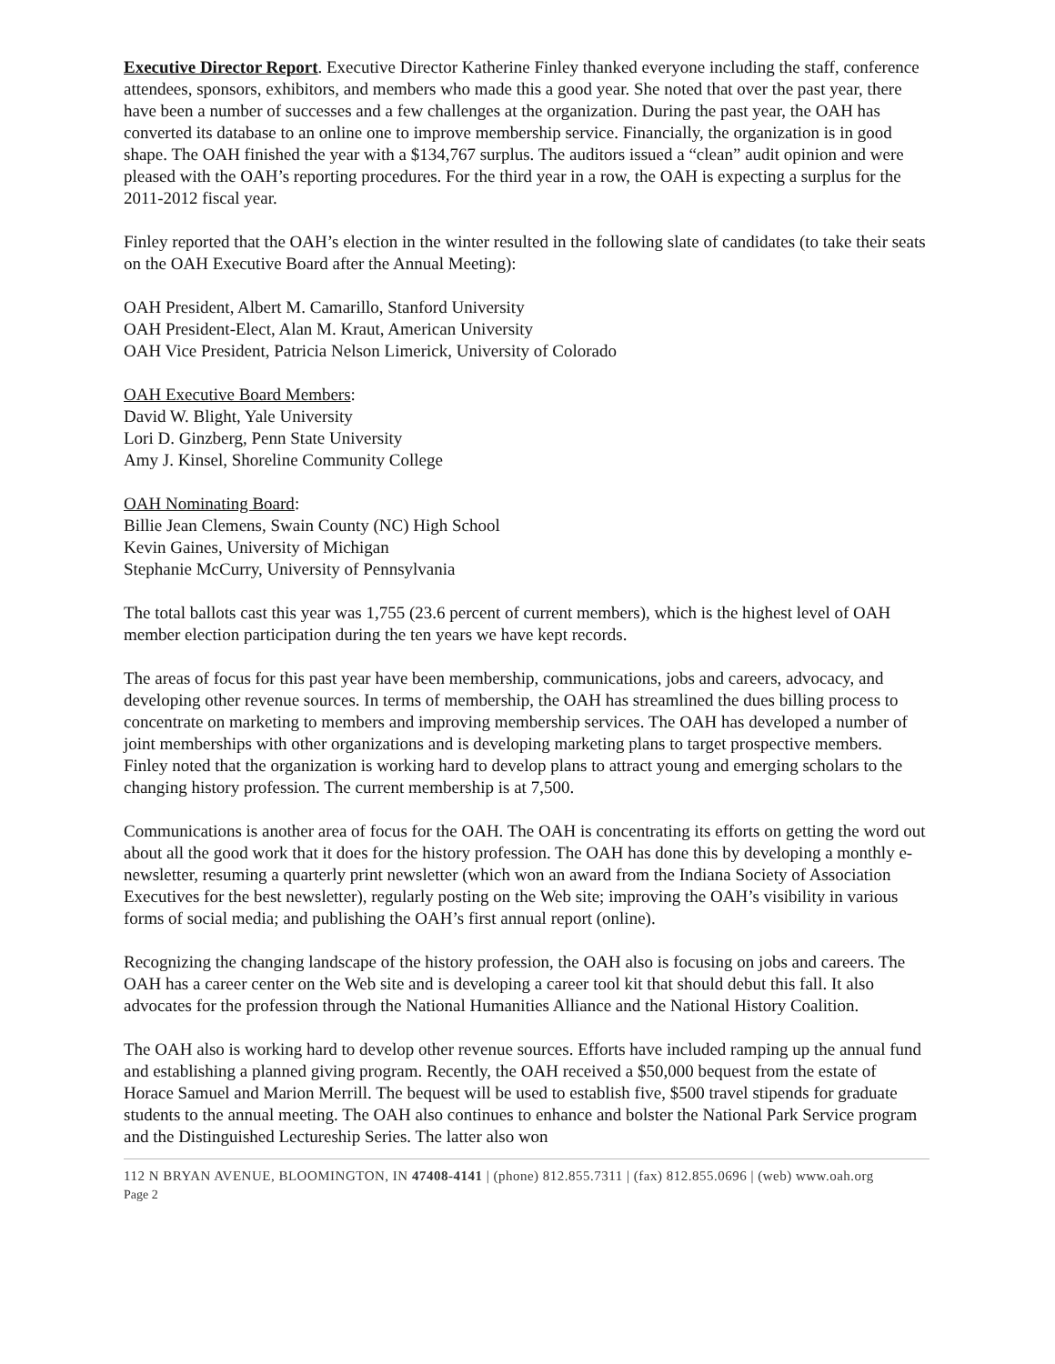Executive Director Report. Executive Director Katherine Finley thanked everyone including the staff, conference attendees, sponsors, exhibitors, and members who made this a good year. She noted that over the past year, there have been a number of successes and a few challenges at the organization. During the past year, the OAH has converted its database to an online one to improve membership service. Financially, the organization is in good shape. The OAH finished the year with a $134,767 surplus. The auditors issued a “clean” audit opinion and were pleased with the OAH’s reporting procedures. For the third year in a row, the OAH is expecting a surplus for the 2011-2012 fiscal year.
Finley reported that the OAH’s election in the winter resulted in the following slate of candidates (to take their seats on the OAH Executive Board after the Annual Meeting):
OAH President, Albert M. Camarillo, Stanford University
OAH President-Elect, Alan M. Kraut, American University
OAH Vice President, Patricia Nelson Limerick, University of Colorado
OAH Executive Board Members:
David W. Blight, Yale University
Lori D. Ginzberg, Penn State University
Amy J. Kinsel, Shoreline Community College
OAH Nominating Board:
Billie Jean Clemens, Swain County (NC) High School
Kevin Gaines, University of Michigan
Stephanie McCurry, University of Pennsylvania
The total ballots cast this year was 1,755 (23.6 percent of current members), which is the highest level of OAH member election participation during the ten years we have kept records.
The areas of focus for this past year have been membership, communications, jobs and careers, advocacy, and developing other revenue sources. In terms of membership, the OAH has streamlined the dues billing process to concentrate on marketing to members and improving membership services. The OAH has developed a number of joint memberships with other organizations and is developing marketing plans to target prospective members. Finley noted that the organization is working hard to develop plans to attract young and emerging scholars to the changing history profession. The current membership is at 7,500.
Communications is another area of focus for the OAH. The OAH is concentrating its efforts on getting the word out about all the good work that it does for the history profession. The OAH has done this by developing a monthly e-newsletter, resuming a quarterly print newsletter (which won an award from the Indiana Society of Association Executives for the best newsletter), regularly posting on the Web site; improving the OAH’s visibility in various forms of social media; and publishing the OAH’s first annual report (online).
Recognizing the changing landscape of the history profession, the OAH also is focusing on jobs and careers. The OAH has a career center on the Web site and is developing a career tool kit that should debut this fall. It also advocates for the profession through the National Humanities Alliance and the National History Coalition.
The OAH also is working hard to develop other revenue sources. Efforts have included ramping up the annual fund and establishing a planned giving program. Recently, the OAH received a $50,000 bequest from the estate of Horace Samuel and Marion Merrill. The bequest will be used to establish five, $500 travel stipends for graduate students to the annual meeting. The OAH also continues to enhance and bolster the National Park Service program and the Distinguished Lectureship Series. The latter also won
112 N BRYAN AVENUE, BLOOMINGTON, IN 47408-4141 | (phone) 812.855.7311 | (fax) 812.855.0696 | (web) www.oah.org
Page 2